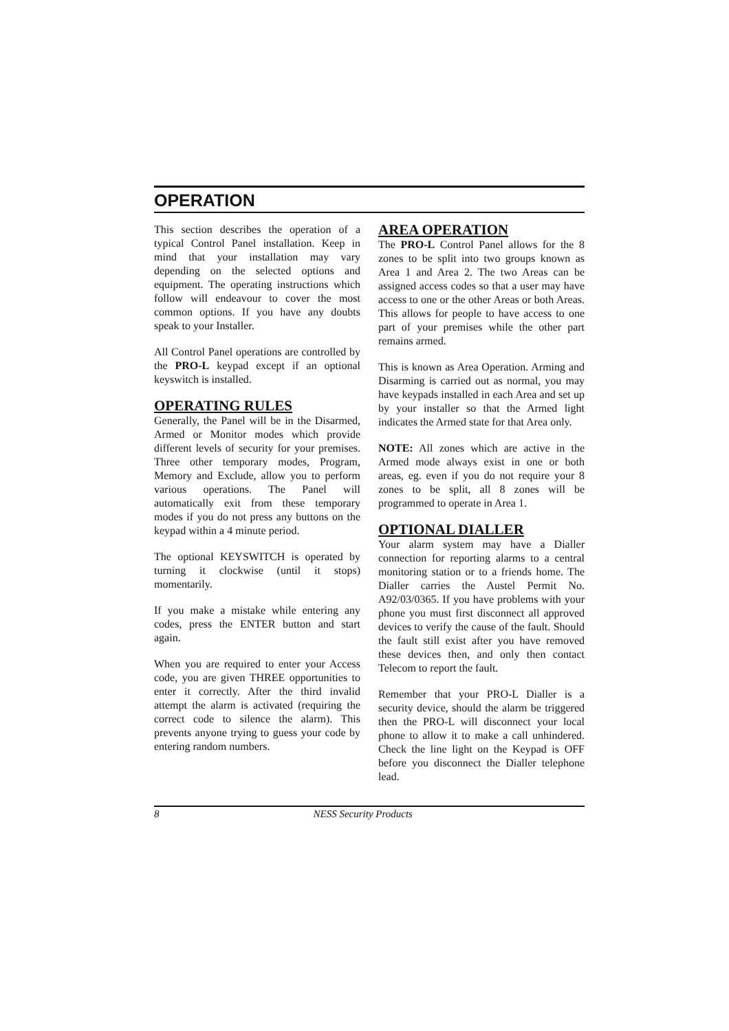OPERATION
This section describes the operation of a typical Control Panel installation. Keep in mind that your installation may vary depending on the selected options and equipment. The operating instructions which follow will endeavour to cover the most common options. If you have any doubts speak to your Installer.
All Control Panel operations are controlled by the PRO-L keypad except if an optional keyswitch is installed.
OPERATING RULES
Generally, the Panel will be in the Disarmed, Armed or Monitor modes which provide different levels of security for your premises. Three other temporary modes, Program, Memory and Exclude, allow you to perform various operations. The Panel will automatically exit from these temporary modes if you do not press any buttons on the keypad within a 4 minute period.
The optional KEYSWITCH is operated by turning it clockwise (until it stops) momentarily.
If you make a mistake while entering any codes, press the ENTER button and start again.
When you are required to enter your Access code, you are given THREE opportunities to enter it correctly. After the third invalid attempt the alarm is activated (requiring the correct code to silence the alarm). This prevents anyone trying to guess your code by entering random numbers.
AREA OPERATION
The PRO-L Control Panel allows for the 8 zones to be split into two groups known as Area 1 and Area 2. The two Areas can be assigned access codes so that a user may have access to one or the other Areas or both Areas. This allows for people to have access to one part of your premises while the other part remains armed.
This is known as Area Operation. Arming and Disarming is carried out as normal, you may have keypads installed in each Area and set up by your installer so that the Armed light indicates the Armed state for that Area only.
NOTE: All zones which are active in the Armed mode always exist in one or both areas, eg. even if you do not require your 8 zones to be split, all 8 zones will be programmed to operate in Area 1.
OPTIONAL DIALLER
Your alarm system may have a Dialler connection for reporting alarms to a central monitoring station or to a friends home. The Dialler carries the Austel Permit No. A92/03/0365. If you have problems with your phone you must first disconnect all approved devices to verify the cause of the fault. Should the fault still exist after you have removed these devices then, and only then contact Telecom to report the fault.
Remember that your PRO-L Dialler is a security device, should the alarm be triggered then the PRO-L will disconnect your local phone to allow it to make a call unhindered. Check the line light on the Keypad is OFF before you disconnect the Dialler telephone lead.
8 NESS Security Products